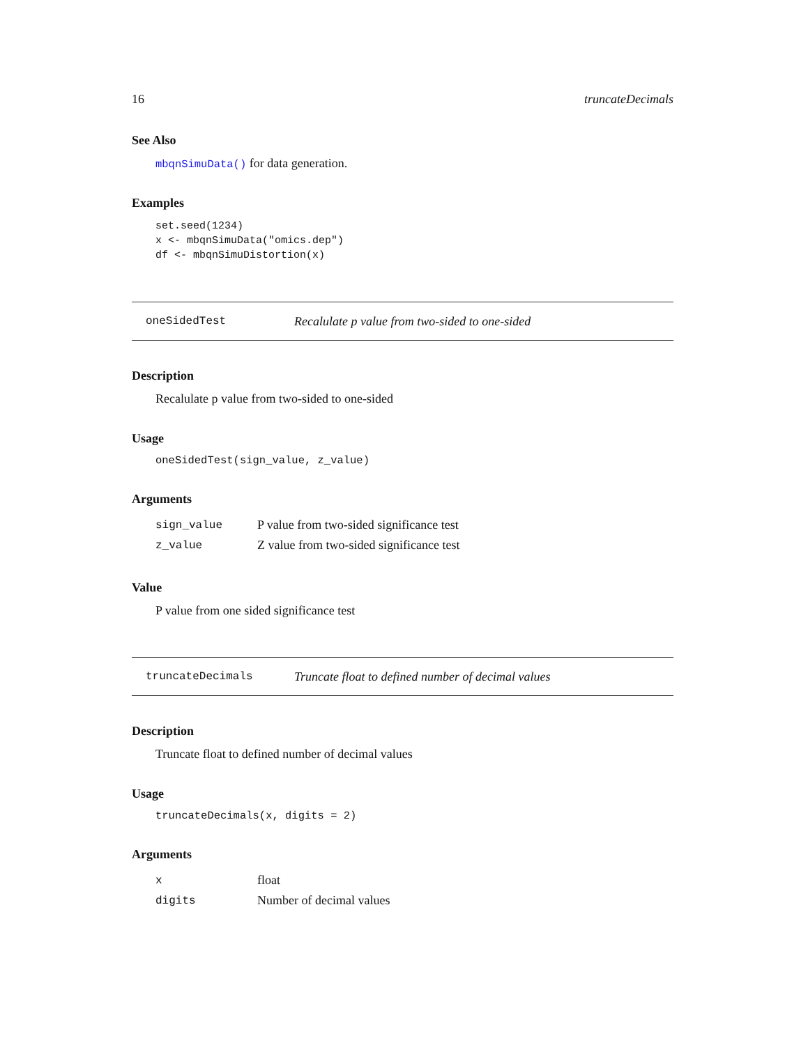16 truncateDecimals
See Also
mbqnSimuData() for data generation.
Examples
set.seed(1234)
x <- mbqnSimuData("omics.dep")
df <- mbqnSimuDistortion(x)
oneSidedTest Recalulate p value from two-sided to one-sided
Description
Recalulate p value from two-sided to one-sided
Usage
oneSidedTest(sign_value, z_value)
Arguments
| sign_value | P value from two-sided significance test |
| z_value | Z value from two-sided significance test |
Value
P value from one sided significance test
truncateDecimals Truncate float to defined number of decimal values
Description
Truncate float to defined number of decimal values
Usage
truncateDecimals(x, digits = 2)
Arguments
| x | float |
| digits | Number of decimal values |